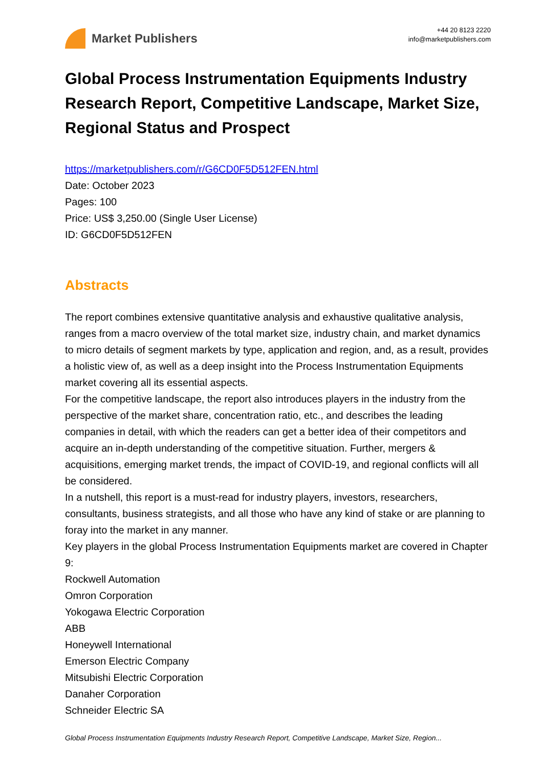Market Publishers
+44 20 8123 2220
info@marketpublishers.com
Global Process Instrumentation Equipments Industry Research Report, Competitive Landscape, Market Size, Regional Status and Prospect
https://marketpublishers.com/r/G6CD0F5D512FEN.html
Date: October 2023
Pages: 100
Price: US$ 3,250.00 (Single User License)
ID: G6CD0F5D512FEN
Abstracts
The report combines extensive quantitative analysis and exhaustive qualitative analysis, ranges from a macro overview of the total market size, industry chain, and market dynamics to micro details of segment markets by type, application and region, and, as a result, provides a holistic view of, as well as a deep insight into the Process Instrumentation Equipments market covering all its essential aspects.
For the competitive landscape, the report also introduces players in the industry from the perspective of the market share, concentration ratio, etc., and describes the leading companies in detail, with which the readers can get a better idea of their competitors and acquire an in-depth understanding of the competitive situation. Further, mergers & acquisitions, emerging market trends, the impact of COVID-19, and regional conflicts will all be considered.
In a nutshell, this report is a must-read for industry players, investors, researchers, consultants, business strategists, and all those who have any kind of stake or are planning to foray into the market in any manner.
Key players in the global Process Instrumentation Equipments market are covered in Chapter 9:
Rockwell Automation
Omron Corporation
Yokogawa Electric Corporation
ABB
Honeywell International
Emerson Electric Company
Mitsubishi Electric Corporation
Danaher Corporation
Schneider Electric SA
Global Process Instrumentation Equipments Industry Research Report, Competitive Landscape, Market Size, Region...